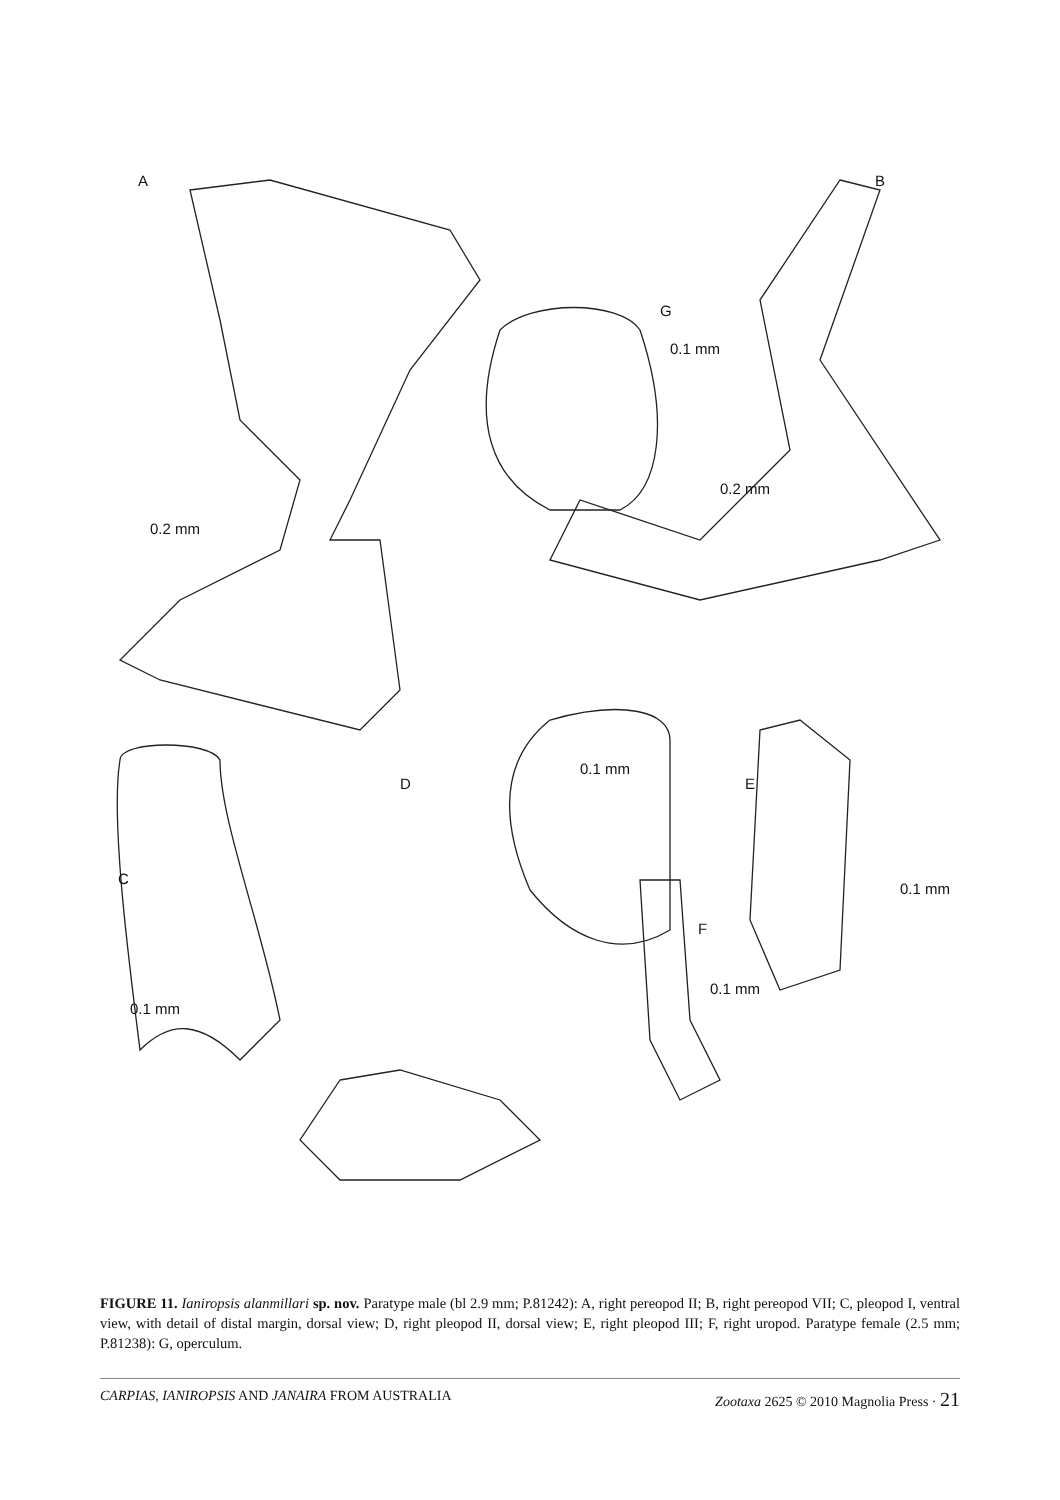A B
G
D E
C
F
0.2 mm
0.2 mm
0.1 mm
0.1 mm
0.1 mm
0.1 mm
0.1 mm
FIGURE 11. Ianiropsis alanmillari sp. nov. Paratype male (bl 2.9 mm; P.81242): A, right pereopod II; B, right pereopod VII; C, pleopod I, ventral view, with detail of distal margin, dorsal view; D, right pleopod II, dorsal view; E, right pleopod III; F, right uropod. Paratype female (2.5 mm; P.81238): G, operculum.
CARPIAS, IANIROPSIS AND JANAIRA FROM AUSTRALIA Zootaxa 2625 © 2010 Magnolia Press · 21